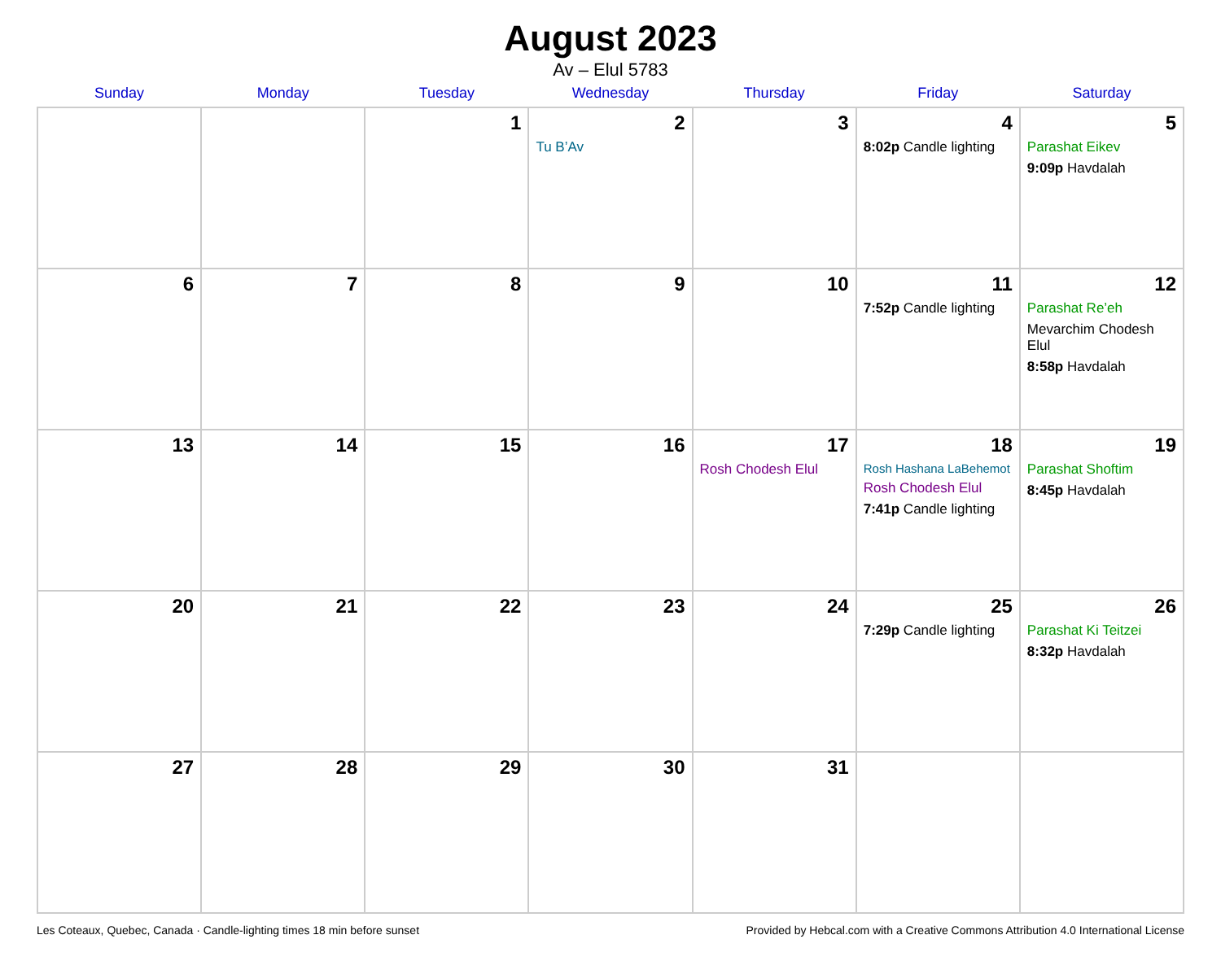August 2023
Av – Elul 5783
| Sunday | Monday | Tuesday | Wednesday | Thursday | Friday | Saturday |
| --- | --- | --- | --- | --- | --- | --- |
| | | 1 | 2 Tu B’Av | 3 | 4 8:02p Candle lighting | 5 Parashat Eikev 9:09p Havdalah |
| 6 | 7 | 8 | 9 | 10 | 11 7:52p Candle lighting | 12 Parashat Re’eh Mevarchim Chodesh Elul 8:58p Havdalah |
| 13 | 14 | 15 | 16 | 17 Rosh Chodesh Elul | 18 Rosh Hashana LaBehemot Rosh Chodesh Elul 7:41p Candle lighting | 19 Parashat Shoftim 8:45p Havdalah |
| 20 | 21 | 22 | 23 | 24 | 25 7:29p Candle lighting | 26 Parashat Ki Teitzei 8:32p Havdalah |
| 27 | 28 | 29 | 30 | 31 | | |
Les Coteaux, Quebec, Canada · Candle-lighting times 18 min before sunset Provided by Hebcal.com with a Creative Commons Attribution 4.0 International License